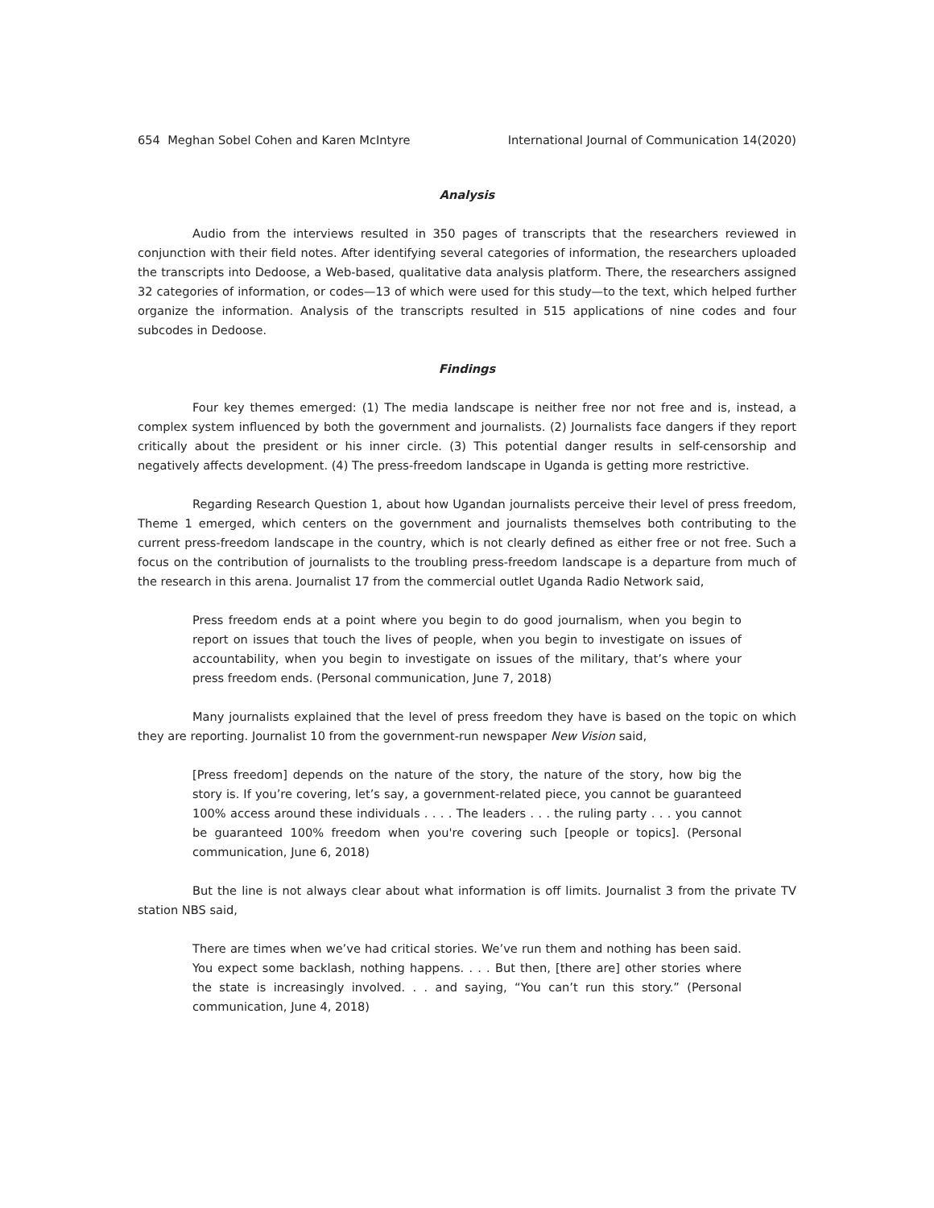654 Meghan Sobel Cohen and Karen McIntyre International Journal of Communication 14(2020)
Analysis
Audio from the interviews resulted in 350 pages of transcripts that the researchers reviewed in conjunction with their field notes. After identifying several categories of information, the researchers uploaded the transcripts into Dedoose, a Web-based, qualitative data analysis platform. There, the researchers assigned 32 categories of information, or codes—13 of which were used for this study—to the text, which helped further organize the information. Analysis of the transcripts resulted in 515 applications of nine codes and four subcodes in Dedoose.
Findings
Four key themes emerged: (1) The media landscape is neither free nor not free and is, instead, a complex system influenced by both the government and journalists. (2) Journalists face dangers if they report critically about the president or his inner circle. (3) This potential danger results in self-censorship and negatively affects development. (4) The press-freedom landscape in Uganda is getting more restrictive.
Regarding Research Question 1, about how Ugandan journalists perceive their level of press freedom, Theme 1 emerged, which centers on the government and journalists themselves both contributing to the current press-freedom landscape in the country, which is not clearly defined as either free or not free. Such a focus on the contribution of journalists to the troubling press-freedom landscape is a departure from much of the research in this arena. Journalist 17 from the commercial outlet Uganda Radio Network said,
Press freedom ends at a point where you begin to do good journalism, when you begin to report on issues that touch the lives of people, when you begin to investigate on issues of accountability, when you begin to investigate on issues of the military, that’s where your press freedom ends. (Personal communication, June 7, 2018)
Many journalists explained that the level of press freedom they have is based on the topic on which they are reporting. Journalist 10 from the government-run newspaper New Vision said,
[Press freedom] depends on the nature of the story, the nature of the story, how big the story is. If you’re covering, let’s say, a government-related piece, you cannot be guaranteed 100% access around these individuals . . . . The leaders . . . the ruling party . . . you cannot be guaranteed 100% freedom when you're covering such [people or topics]. (Personal communication, June 6, 2018)
But the line is not always clear about what information is off limits. Journalist 3 from the private TV station NBS said,
There are times when we’ve had critical stories. We’ve run them and nothing has been said. You expect some backlash, nothing happens. . . . But then, [there are] other stories where the state is increasingly involved. . . and saying, “You can’t run this story.” (Personal communication, June 4, 2018)